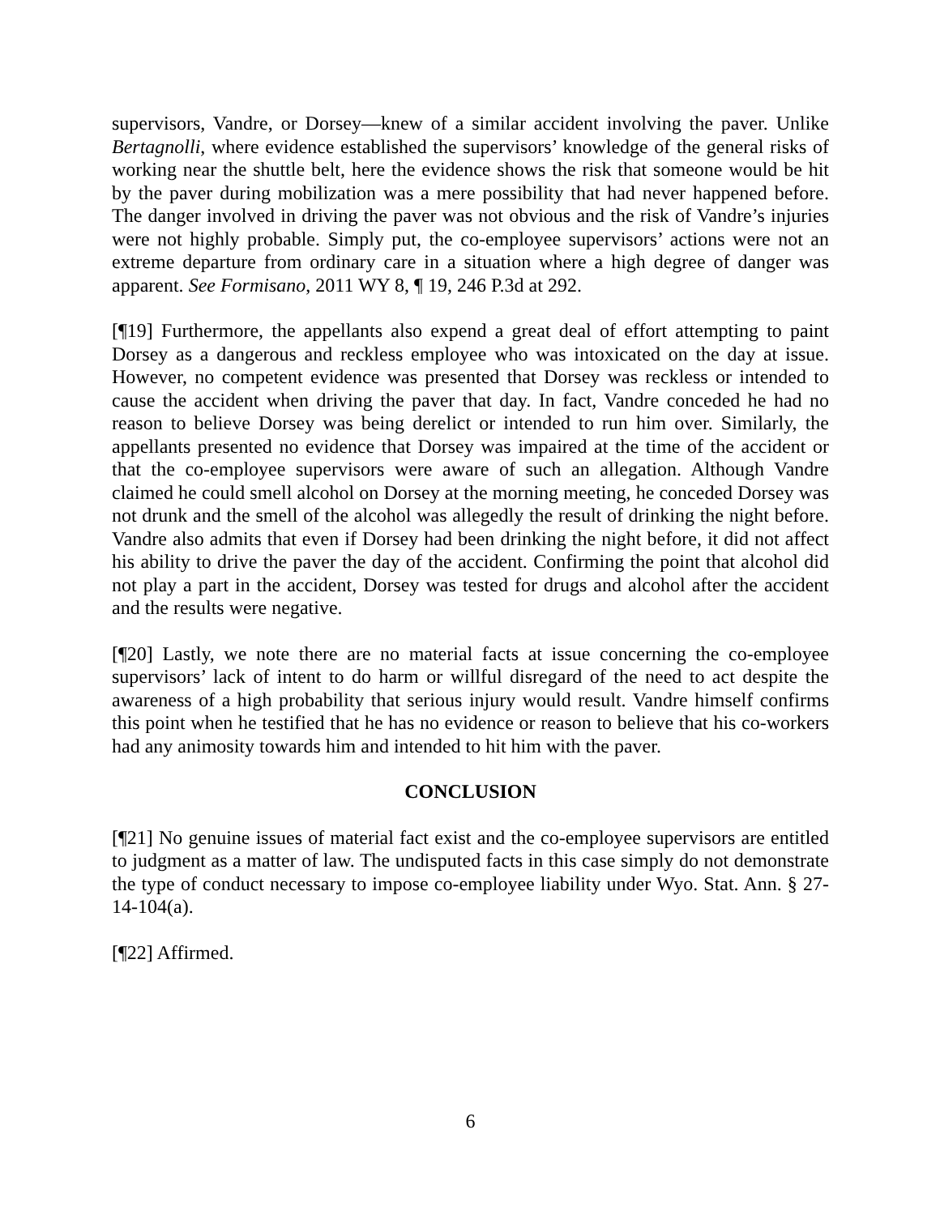supervisors, Vandre, or Dorsey—knew of a similar accident involving the paver. Unlike Bertagnolli, where evidence established the supervisors’ knowledge of the general risks of working near the shuttle belt, here the evidence shows the risk that someone would be hit by the paver during mobilization was a mere possibility that had never happened before. The danger involved in driving the paver was not obvious and the risk of Vandre’s injuries were not highly probable. Simply put, the co-employee supervisors’ actions were not an extreme departure from ordinary care in a situation where a high degree of danger was apparent. See Formisano, 2011 WY 8, ¶ 19, 246 P.3d at 292.
[¶19] Furthermore, the appellants also expend a great deal of effort attempting to paint Dorsey as a dangerous and reckless employee who was intoxicated on the day at issue. However, no competent evidence was presented that Dorsey was reckless or intended to cause the accident when driving the paver that day. In fact, Vandre conceded he had no reason to believe Dorsey was being derelict or intended to run him over. Similarly, the appellants presented no evidence that Dorsey was impaired at the time of the accident or that the co-employee supervisors were aware of such an allegation. Although Vandre claimed he could smell alcohol on Dorsey at the morning meeting, he conceded Dorsey was not drunk and the smell of the alcohol was allegedly the result of drinking the night before. Vandre also admits that even if Dorsey had been drinking the night before, it did not affect his ability to drive the paver the day of the accident. Confirming the point that alcohol did not play a part in the accident, Dorsey was tested for drugs and alcohol after the accident and the results were negative.
[¶20] Lastly, we note there are no material facts at issue concerning the co-employee supervisors’ lack of intent to do harm or willful disregard of the need to act despite the awareness of a high probability that serious injury would result. Vandre himself confirms this point when he testified that he has no evidence or reason to believe that his co-workers had any animosity towards him and intended to hit him with the paver.
CONCLUSION
[¶21] No genuine issues of material fact exist and the co-employee supervisors are entitled to judgment as a matter of law. The undisputed facts in this case simply do not demonstrate the type of conduct necessary to impose co-employee liability under Wyo. Stat. Ann. § 27-14-104(a).
[¶22] Affirmed.
6